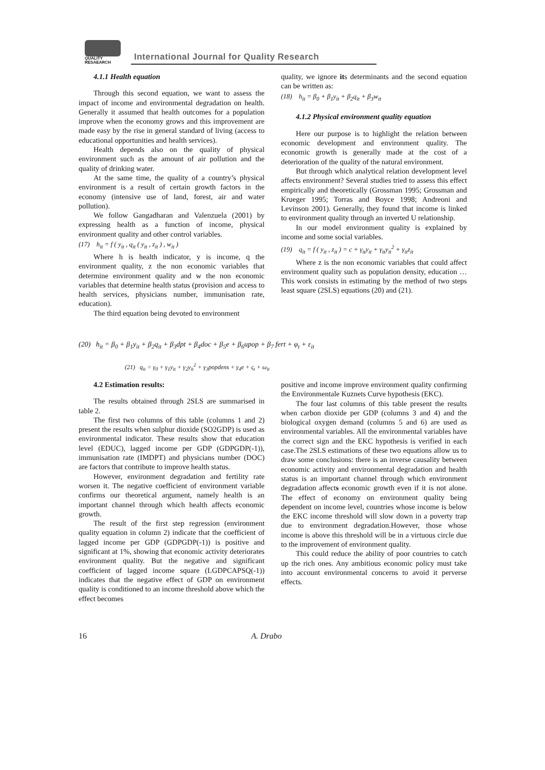QUALITY
RESAEARCH
International Journal for Quality Research
4.1.1 Health equation
Through this second equation, we want to assess the impact of income and environmental degradation on health. Generally it assumed that health outcomes for a population improve when the economy grows and this improvement are made easy by the rise in general standard of living (access to educational opportunities and health services).
Health depends also on the quality of physical environment such as the amount of air pollution and the quality of drinking water.
At the same time, the quality of a country’s physical environment is a result of certain growth factors in the economy (intensive use of land, forest, air and water pollution).
We follow Gangadharan and Valenzuela (2001) by expressing health as a function of income, physical environment quality and other control variables.
(17) h<sub>it</sub> = f ( y<sub>it</sub> , q<sub>it</sub> ( y<sub>it</sub> , z<sub>it</sub> ) , w<sub>it</sub> )
Where h is health indicator, y is income, q the environment quality, z the non economic variables that determine environment quality and w the non economic variables that determine health status (provision and access to health services, physicians number, immunisation rate, education).
The third equation being devoted to environment
quality, we ignore its determinants and the second equation can be written as:
(18) h<sub>it</sub> = β<sub>0</sub> + β<sub>1</sub>y<sub>it</sub> + β<sub>2</sub>q<sub>it</sub> + β<sub>3</sub>w<sub>it</sub>
4.1.2 Physical environment quality equation
Here our purpose is to highlight the relation between economic development and environment quality. The economic growth is generally made at the cost of a deterioration of the quality of the natural environment.
But through which analytical relation development level affects environment? Several studies tried to assess this effect empirically and theoretically (Grossman 1995; Grossman and Krueger 1995; Torras and Boyce 1998; Andreoni and Levinson 2001). Generally, they found that income is linked to environment quality through an inverted U relationship.
In our model environment quality is explained by income and some social variables.
(19) q<sub>it</sub> = f ( y<sub>it</sub> , z<sub>it</sub> ) = c + γ<sub>it</sub>y<sub>it</sub> + γ<sub>it</sub>y<sub>it</sub><sup>2</sup> + γ<sub>it</sub>z<sub>it</sub>
Where z is the non economic variables that could affect environment quality such as population density, education …This work consists in estimating by the method of two steps least square (2SLS) equations (20) and (21).
(20) h<sub>it</sub> = β<sub>0</sub> + β<sub>1</sub>y<sub>it</sub> + β<sub>2</sub>q<sub>it</sub> + β<sub>3</sub>dpt + β<sub>4</sub>doc + β<sub>5</sub>e + β<sub>6</sub>upop + β<sub>7</sub> fert + φ<sub>t</sub> + ε<sub>it</sub>
(21) q<sub>it</sub> = γ<sub>0</sub> + γ<sub>1</sub>y<sub>it</sub> + γ<sub>2</sub>y<sub>it</sub><sup>2</sup> + γ<sub>3</sub>popdens + γ<sub>4</sub>e + ς<sub>t</sub> + ω<sub>it</sub>
4.2 Estimation results:
The results obtained through 2SLS are summarised in table 2.
The first two columns of this table (columns 1 and 2) present the results when sulphur dioxide (SO2GDP) is used as environmental indicator. These results show that education level (EDUC), lagged income per GDP (GDPGDP(-1)), immunisation rate (IMDPT) and physicians number (DOC) are factors that contribute to improve health status.
However, environment degradation and fertility rate worsen it. The negative coefficient of environment variable confirms our theoretical argument, namely health is an important channel through which health affects economic growth.
The result of the first step regression (environment quality equation in column 2) indicate that the coefficient of lagged income per GDP (GDPGDP(-1)) is positive and significant at 1%, showing that economic activity deteriorates environment quality. But the negative and significant coefficient of lagged income square (LGDPCAPSQ(-1)) indicates that the negative effect of GDP on environment quality is conditioned to an income threshold above which the effect becomes
positive and income improve environment quality confirming the Environmentale Kuznets Curve hypothesis (EKC).
The four last columns of this table present the results when carbon dioxide per GDP (columns 3 and 4) and the biological oxygen demand (columns 5 and 6) are used as environmental variables. All the environmental variables have the correct sign and the EKC hypothesis is verified in each case.The 2SLS estimations of these two equations allow us to draw some conclusions: there is an inverse causality between economic activity and environmental degradation and health status is an important channel through which environment degradation affects economic growth even if it is not alone. The effect of economy on environment quality being dependent on income level, countries whose income is below the EKC income threshold will slow down in a poverty trap due to environment degradation.However, those whose income is above this threshold will be in a virtuous circle due to the improvement of environment quality.
This could reduce the ability of poor countries to catch up the rich ones. Any ambitious economic policy must take into account environmental concerns to avoid it perverse effects.
16 A. Drabo